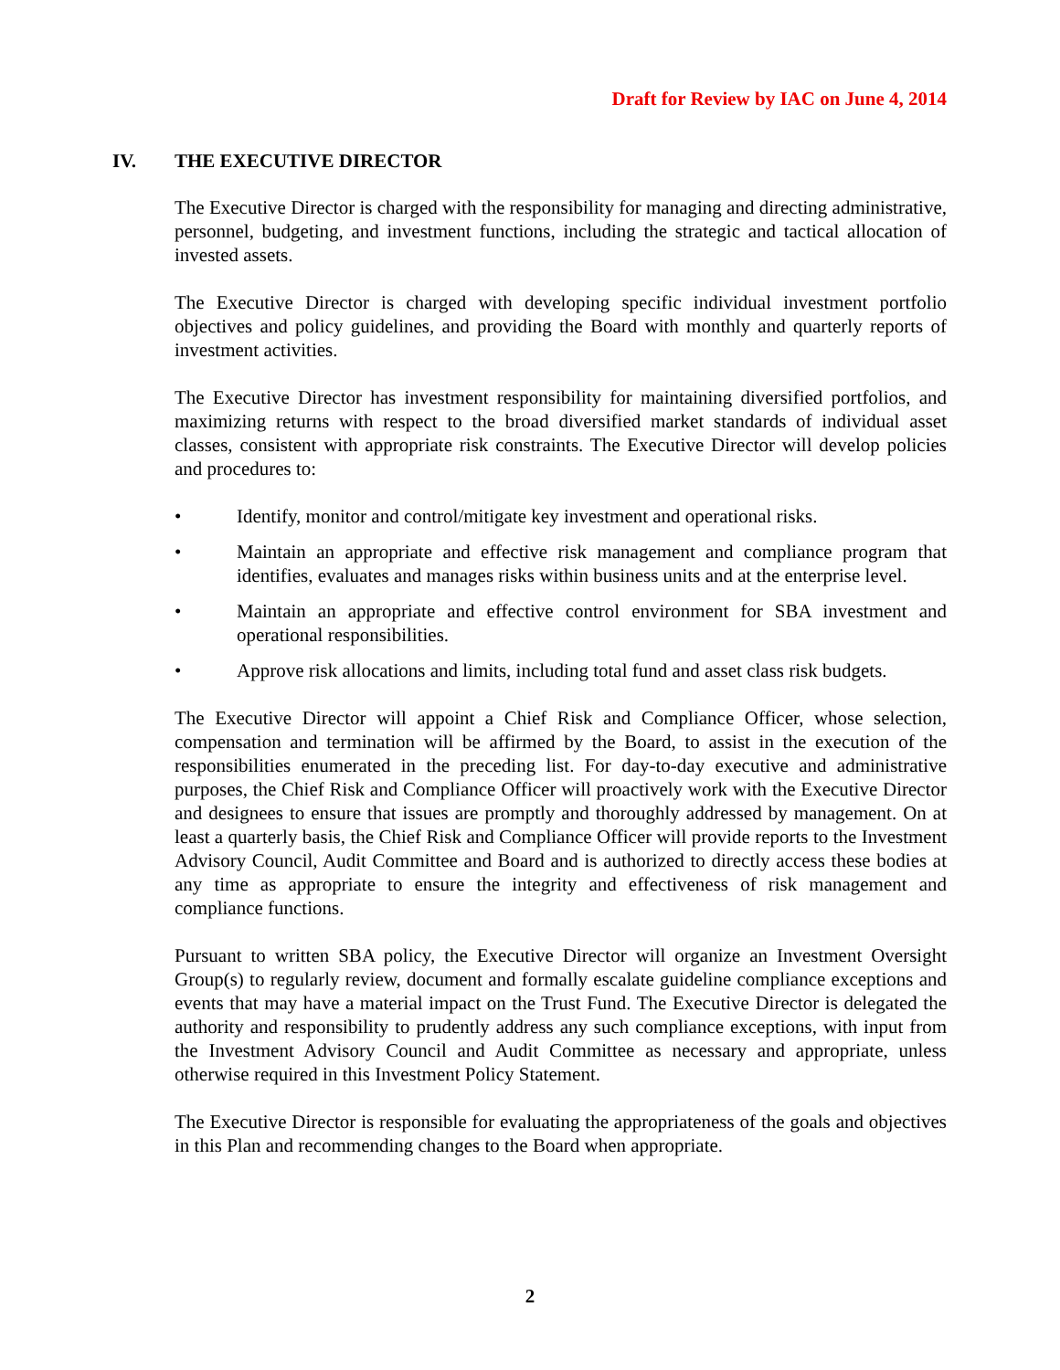Draft for Review by IAC on June 4, 2014
IV. THE EXECUTIVE DIRECTOR
The Executive Director is charged with the responsibility for managing and directing administrative, personnel, budgeting, and investment functions, including the strategic and tactical allocation of invested assets.
The Executive Director is charged with developing specific individual investment portfolio objectives and policy guidelines, and providing the Board with monthly and quarterly reports of investment activities.
The Executive Director has investment responsibility for maintaining diversified portfolios, and maximizing returns with respect to the broad diversified market standards of individual asset classes, consistent with appropriate risk constraints. The Executive Director will develop policies and procedures to:
• Identify, monitor and control/mitigate key investment and operational risks.
• Maintain an appropriate and effective risk management and compliance program that identifies, evaluates and manages risks within business units and at the enterprise level.
• Maintain an appropriate and effective control environment for SBA investment and operational responsibilities.
• Approve risk allocations and limits, including total fund and asset class risk budgets.
The Executive Director will appoint a Chief Risk and Compliance Officer, whose selection, compensation and termination will be affirmed by the Board, to assist in the execution of the responsibilities enumerated in the preceding list. For day-to-day executive and administrative purposes, the Chief Risk and Compliance Officer will proactively work with the Executive Director and designees to ensure that issues are promptly and thoroughly addressed by management. On at least a quarterly basis, the Chief Risk and Compliance Officer will provide reports to the Investment Advisory Council, Audit Committee and Board and is authorized to directly access these bodies at any time as appropriate to ensure the integrity and effectiveness of risk management and compliance functions.
Pursuant to written SBA policy, the Executive Director will organize an Investment Oversight Group(s) to regularly review, document and formally escalate guideline compliance exceptions and events that may have a material impact on the Trust Fund. The Executive Director is delegated the authority and responsibility to prudently address any such compliance exceptions, with input from the Investment Advisory Council and Audit Committee as necessary and appropriate, unless otherwise required in this Investment Policy Statement.
The Executive Director is responsible for evaluating the appropriateness of the goals and objectives in this Plan and recommending changes to the Board when appropriate.
2